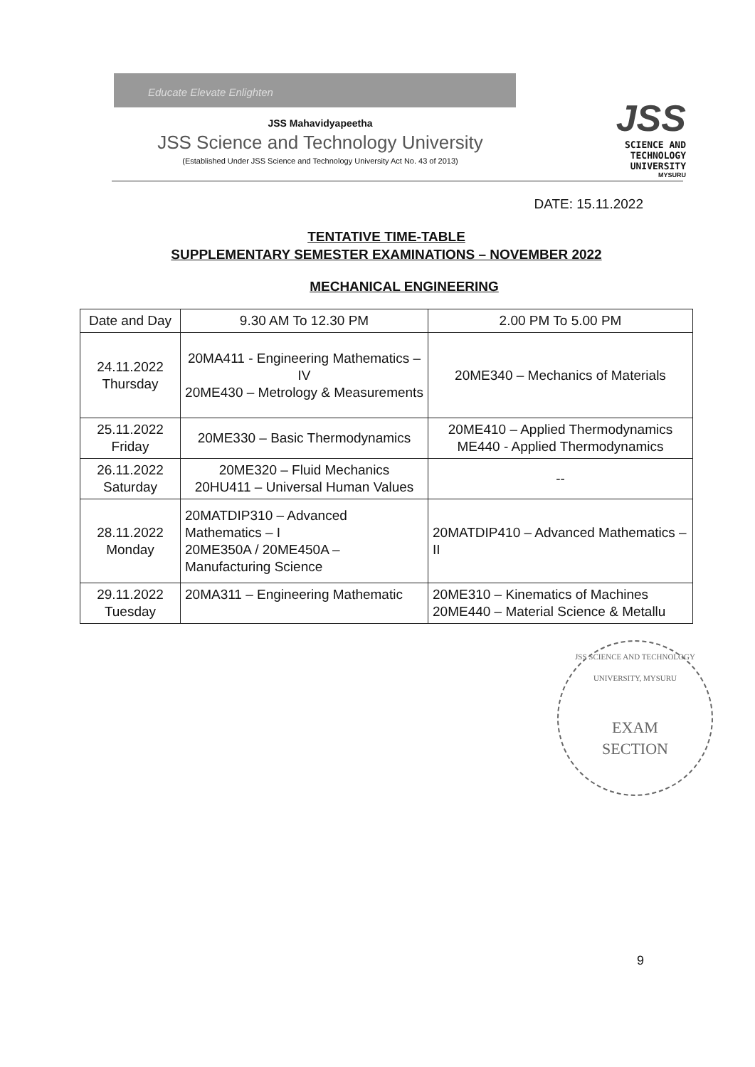Educate Elevate Enlighten
JSS Mahavidyapeetha
JSS Science and Technology University
(Established Under JSS Science and Technology University Act No. 43 of 2013)
JSS
SCIENCE AND TECHNOLOGY UNIVERSITY
MYSURU
DATE: 15.11.2022
TENTATIVE TIME-TABLE
SUPPLEMENTARY SEMESTER EXAMINATIONS – NOVEMBER 2022
MECHANICAL ENGINEERING
| Date and Day | 9.30 AM To 12.30 PM | 2.00 PM To 5.00 PM |
| --- | --- | --- |
| 24.11.2022 Thursday | 20MA411 - Engineering Mathematics – IV 20ME430 – Metrology & Measurements | 20ME340 – Mechanics of Materials |
| 25.11.2022 Friday | 20ME330 – Basic Thermodynamics | 20ME410 – Applied Thermodynamics ME440 - Applied Thermodynamics |
| 26.11.2022 Saturday | 20ME320 – Fluid Mechanics 20HU411 – Universal Human Values | -- |
| 28.11.2022 Monday | 20MATDIP310 – Advanced Mathematics – I 20ME350A / 20ME450A – Manufacturing Science | 20MATDIP410 – Advanced Mathematics – II |
| 29.11.2022 Tuesday | 20MA311 – Engineering Mathematic | 20ME310 – Kinematics of Machines 20ME440 – Material Science & Metallu |
JSS SCIENCE AND TECHNOLOGY UNIVERSITY, MYSURU
EXAM
SECTION
9